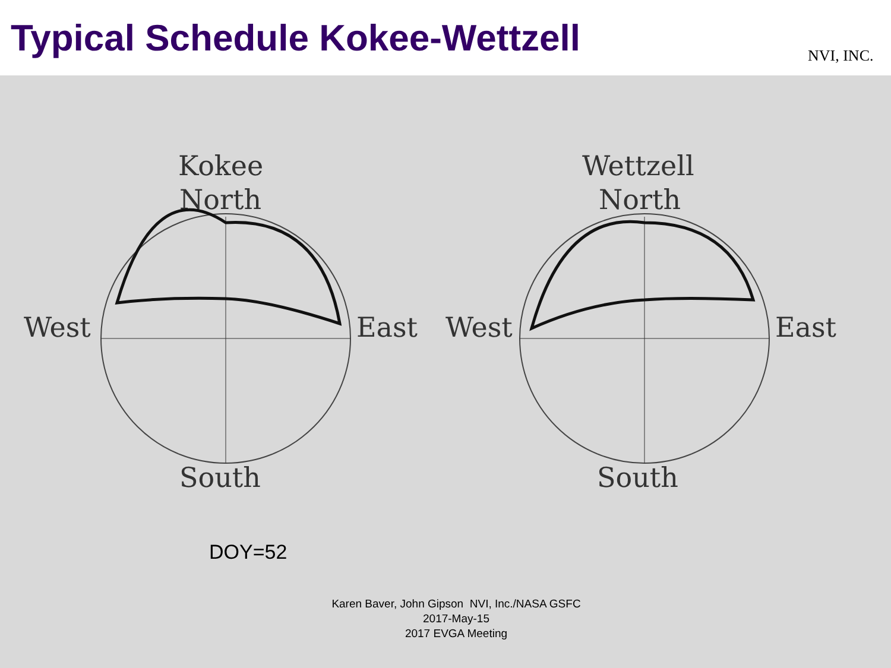Typical Schedule Kokee-Wettzell
NVI, INC.
Kokee
North
West
East
South
Wettzell
North
West
East
South
DOY=52
Karen Baver, John Gipson NVI, Inc./NASA GSFC
2017-May-15
2017 EVGA Meeting